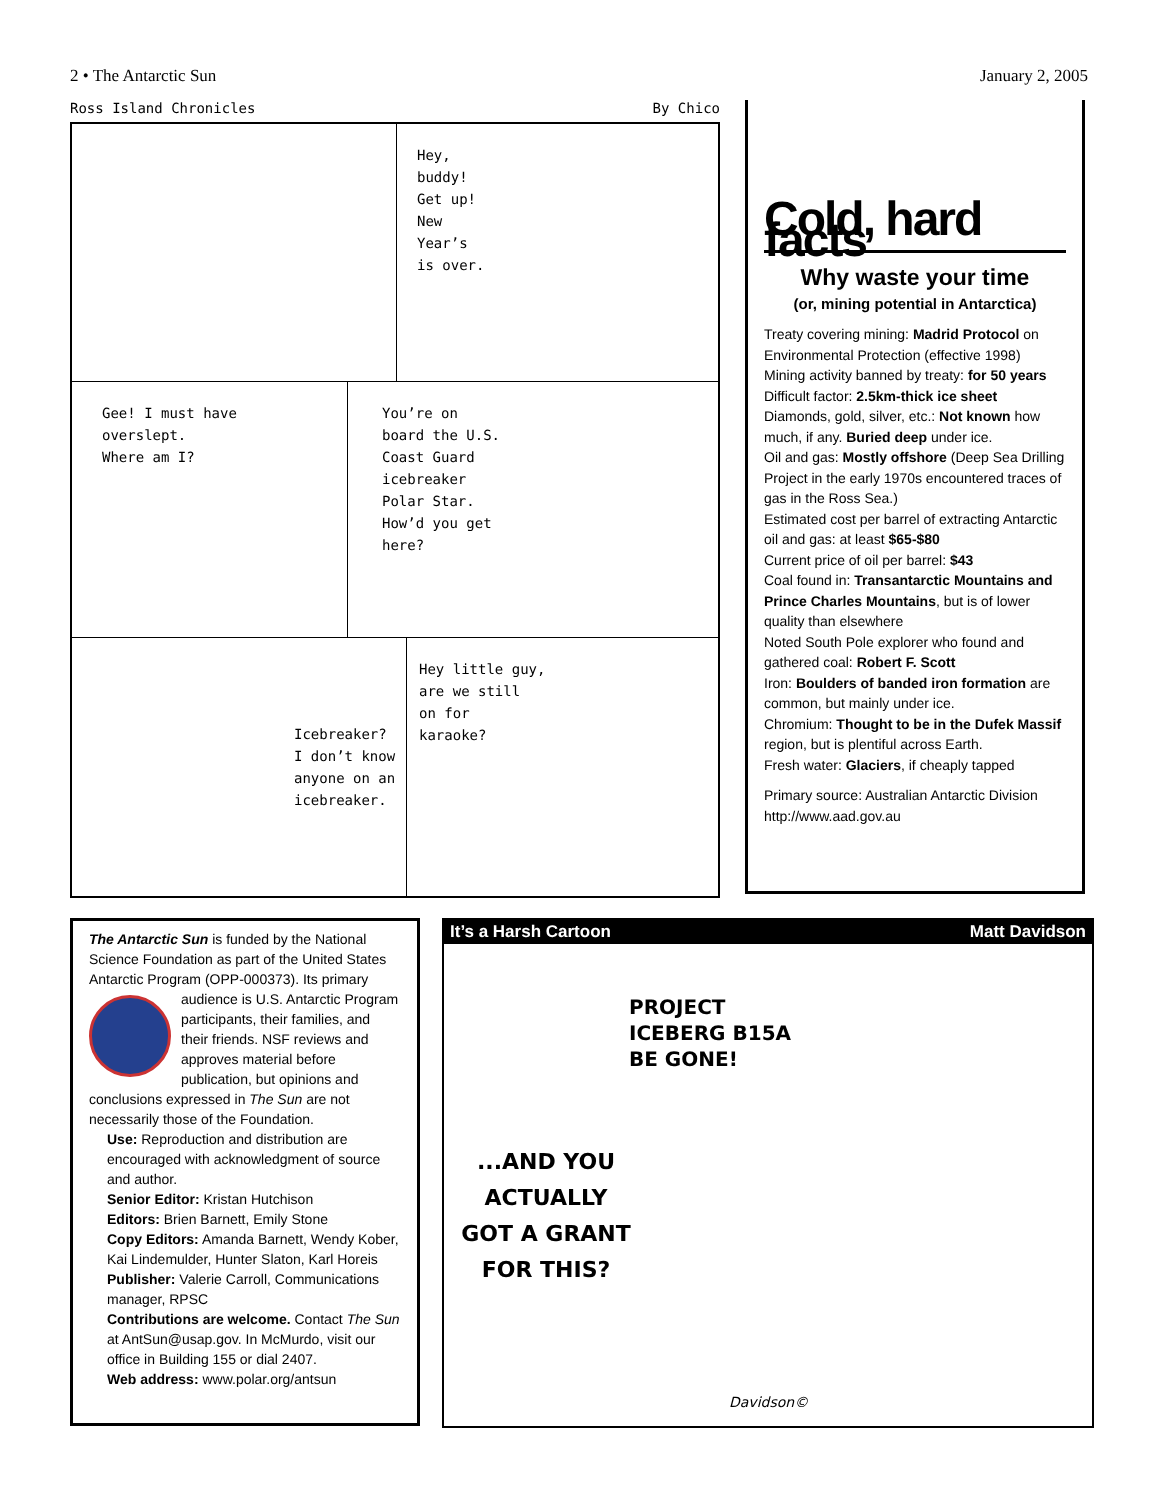2 • The Antarctic Sun January 2, 2005
Ross Island Chronicles By Chico
Hey,
buddy!
Get up!
New
Year’s
is over.
Gee! I must have
overslept.
Where am I?
You’re on
board the U.S.
Coast Guard
icebreaker
Polar Star.
How’d you get
here?
Icebreaker?
I don’t know
anyone on an
icebreaker.
Hey little guy,
are we still
on for
karaoke?
Cold, hard facts
Why waste your time
(or, mining potential in Antarctica)
Treaty covering mining: Madrid Protocol on Environmental Protection (effective 1998)
Mining activity banned by treaty: for 50 years
Difficult factor: 2.5km-thick ice sheet
Diamonds, gold, silver, etc.: Not known how much, if any. Buried deep under ice.
Oil and gas: Mostly offshore (Deep Sea Drilling Project in the early 1970s encountered traces of gas in the Ross Sea.)
Estimated cost per barrel of extracting Antarctic oil and gas: at least $65-$80
Current price of oil per barrel: $43
Coal found in: Transantarctic Mountains and Prince Charles Mountains, but is of lower quality than elsewhere
Noted South Pole explorer who found and gathered coal: Robert F. Scott
Iron: Boulders of banded iron formation are common, but mainly under ice.
Chromium: Thought to be in the Dufek Massif region, but is plentiful across Earth.
Fresh water: Glaciers, if cheaply tapped
Primary source: Australian Antarctic Division http://www.aad.gov.au
The Antarctic Sun is funded by the National Science Foundation as part of the United States Antarctic Program (OPP-000373). Its primary audience is U.S. Antarctic Program participants, their families, and their friends. NSF reviews and approves material before publication, but opinions and conclusions expressed in The Sun are not necessarily those of the Foundation.
Use: Reproduction and distribution are encouraged with acknowledgment of source and author.
Senior Editor: Kristan Hutchison
Editors: Brien Barnett, Emily Stone
Copy Editors: Amanda Barnett, Wendy Kober, Kai Lindemulder, Hunter Slaton, Karl Horeis
Publisher: Valerie Carroll, Communications manager, RPSC
Contributions are welcome. Contact The Sun at AntSun@usap.gov. In McMurdo, visit our office in Building 155 or dial 2407.
Web address: www.polar.org/antsun
It’s a Harsh Cartoon Matt Davidson
PROJECT
ICEBERG B15A
BE GONE!
...AND YOU ACTUALLY
GOT A GRANT
FOR THIS?
Davidson©